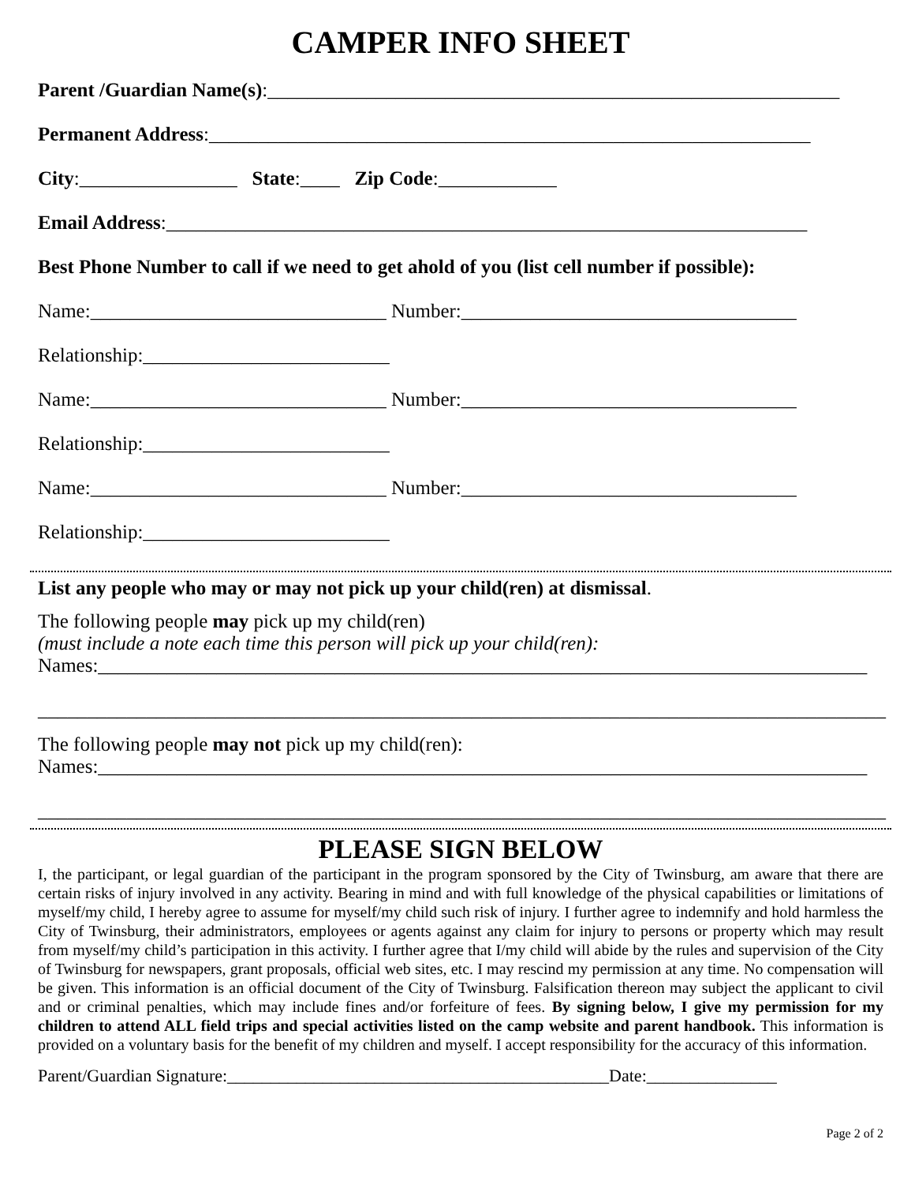CAMPER INFO SHEET
Parent /Guardian Name(s):__________________________________________________________
Permanent Address:_____________________________________________________________
City:________________ State:____ Zip Code:____________
Email Address:_________________________________________________________________
Best Phone Number to call if we need to get ahold of you (list cell number if possible):
Name:______________________________ Number:__________________________________
Relationship:_________________________
Name:______________________________ Number:__________________________________
Relationship:_________________________
Name:______________________________ Number:__________________________________
Relationship:_________________________
List any people who may or may not pick up your child(ren) at dismissal.
The following people may pick up my child(ren)
(must include a note each time this person will pick up your child(ren):
Names:______________________________________________________________________________
______________________________________________________________________________________
The following people may not pick up my child(ren):
Names:______________________________________________________________________________
______________________________________________________________________________________
PLEASE SIGN BELOW
I, the participant, or legal guardian of the participant in the program sponsored by the City of Twinsburg, am aware that there are certain risks of injury involved in any activity. Bearing in mind and with full knowledge of the physical capabilities or limitations of myself/my child, I hereby agree to assume for myself/my child such risk of injury. I further agree to indemnify and hold harmless the City of Twinsburg, their administrators, employees or agents against any claim for injury to persons or property which may result from myself/my child’s participation in this activity. I further agree that I/my child will abide by the rules and supervision of the City of Twinsburg for newspapers, grant proposals, official web sites, etc. I may rescind my permission at any time. No compensation will be given. This information is an official document of the City of Twinsburg. Falsification thereon may subject the applicant to civil and or criminal penalties, which may include fines and/or forfeiture of fees. By signing below, I give my permission for my children to attend ALL field trips and special activities listed on the camp website and parent handbook. This information is provided on a voluntary basis for the benefit of my children and myself. I accept responsibility for the accuracy of this information.
Parent/Guardian Signature:____________________________________________Date:_______________
Page 2 of 2